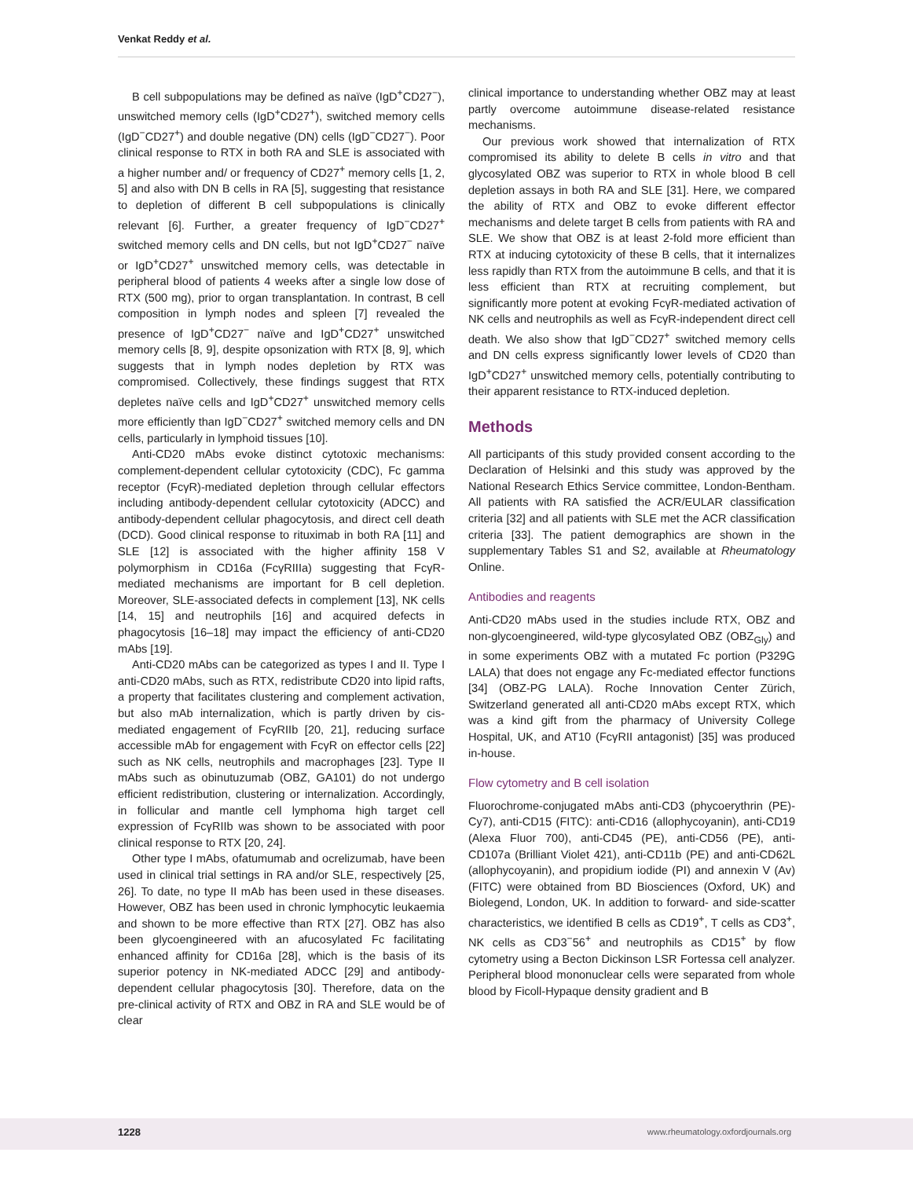Venkat Reddy et al.
B cell subpopulations may be defined as naïve (IgD<sup>+</sup>CD27<sup>−</sup>), unswitched memory cells (IgD<sup>+</sup>CD27<sup>+</sup>), switched memory cells (IgD<sup>−</sup>CD27<sup>+</sup>) and double negative (DN) cells (IgD<sup>−</sup>CD27<sup>−</sup>). Poor clinical response to RTX in both RA and SLE is associated with a higher number and/ or frequency of CD27<sup>+</sup> memory cells [1, 2, 5] and also with DN B cells in RA [5], suggesting that resistance to depletion of different B cell subpopulations is clinically relevant [6]. Further, a greater frequency of IgD<sup>−</sup>CD27<sup>+</sup> switched memory cells and DN cells, but not IgD<sup>+</sup>CD27<sup>−</sup> naïve or IgD<sup>+</sup>CD27<sup>+</sup> unswitched memory cells, was detectable in peripheral blood of patients 4 weeks after a single low dose of RTX (500 mg), prior to organ transplantation. In contrast, B cell composition in lymph nodes and spleen [7] revealed the presence of IgD<sup>+</sup>CD27<sup>−</sup> naïve and IgD<sup>+</sup>CD27<sup>+</sup> unswitched memory cells [8, 9], despite opsonization with RTX [8, 9], which suggests that in lymph nodes depletion by RTX was compromised. Collectively, these findings suggest that RTX depletes naïve cells and IgD<sup>+</sup>CD27<sup>+</sup> unswitched memory cells more efficiently than IgD<sup>−</sup>CD27<sup>+</sup> switched memory cells and DN cells, particularly in lymphoid tissues [10].
Anti-CD20 mAbs evoke distinct cytotoxic mechanisms: complement-dependent cellular cytotoxicity (CDC), Fc gamma receptor (FcγR)-mediated depletion through cellular effectors including antibody-dependent cellular cytotoxicity (ADCC) and antibody-dependent cellular phagocytosis, and direct cell death (DCD). Good clinical response to rituximab in both RA [11] and SLE [12] is associated with the higher affinity 158 V polymorphism in CD16a (FcγRIIIa) suggesting that FcγR-mediated mechanisms are important for B cell depletion. Moreover, SLE-associated defects in complement [13], NK cells [14, 15] and neutrophils [16] and acquired defects in phagocytosis [16–18] may impact the efficiency of anti-CD20 mAbs [19].
Anti-CD20 mAbs can be categorized as types I and II. Type I anti-CD20 mAbs, such as RTX, redistribute CD20 into lipid rafts, a property that facilitates clustering and complement activation, but also mAb internalization, which is partly driven by cis-mediated engagement of FcγRIIb [20, 21], reducing surface accessible mAb for engagement with FcγR on effector cells [22] such as NK cells, neutrophils and macrophages [23]. Type II mAbs such as obinutuzumab (OBZ, GA101) do not undergo efficient redistribution, clustering or internalization. Accordingly, in follicular and mantle cell lymphoma high target cell expression of FcγRIIb was shown to be associated with poor clinical response to RTX [20, 24].
Other type I mAbs, ofatumumab and ocrelizumab, have been used in clinical trial settings in RA and/or SLE, respectively [25, 26]. To date, no type II mAb has been used in these diseases. However, OBZ has been used in chronic lymphocytic leukaemia and shown to be more effective than RTX [27]. OBZ has also been glycoengineered with an afucosylated Fc facilitating enhanced affinity for CD16a [28], which is the basis of its superior potency in NK-mediated ADCC [29] and antibody-dependent cellular phagocytosis [30]. Therefore, data on the pre-clinical activity of RTX and OBZ in RA and SLE would be of clear
clinical importance to understanding whether OBZ may at least partly overcome autoimmune disease-related resistance mechanisms.
Our previous work showed that internalization of RTX compromised its ability to delete B cells in vitro and that glycosylated OBZ was superior to RTX in whole blood B cell depletion assays in both RA and SLE [31]. Here, we compared the ability of RTX and OBZ to evoke different effector mechanisms and delete target B cells from patients with RA and SLE. We show that OBZ is at least 2-fold more efficient than RTX at inducing cytotoxicity of these B cells, that it internalizes less rapidly than RTX from the autoimmune B cells, and that it is less efficient than RTX at recruiting complement, but significantly more potent at evoking FcγR-mediated activation of NK cells and neutrophils as well as FcγR-independent direct cell death. We also show that IgD<sup>−</sup>CD27<sup>+</sup> switched memory cells and DN cells express significantly lower levels of CD20 than IgD<sup>+</sup>CD27<sup>+</sup> unswitched memory cells, potentially contributing to their apparent resistance to RTX-induced depletion.
Methods
All participants of this study provided consent according to the Declaration of Helsinki and this study was approved by the National Research Ethics Service committee, London-Bentham. All patients with RA satisfied the ACR/EULAR classification criteria [32] and all patients with SLE met the ACR classification criteria [33]. The patient demographics are shown in the supplementary Tables S1 and S2, available at Rheumatology Online.
Antibodies and reagents
Anti-CD20 mAbs used in the studies include RTX, OBZ and non-glycoengineered, wild-type glycosylated OBZ (OBZ<sub>Gly</sub>) and in some experiments OBZ with a mutated Fc portion (P329G LALA) that does not engage any Fc-mediated effector functions [34] (OBZ-PG LALA). Roche Innovation Center Zürich, Switzerland generated all anti-CD20 mAbs except RTX, which was a kind gift from the pharmacy of University College Hospital, UK, and AT10 (FcγRII antagonist) [35] was produced in-house.
Flow cytometry and B cell isolation
Fluorochrome-conjugated mAbs anti-CD3 (phycoerythrin (PE)-Cy7), anti-CD15 (FITC): anti-CD16 (allophycoyanin), anti-CD19 (Alexa Fluor 700), anti-CD45 (PE), anti-CD56 (PE), anti-CD107a (Brilliant Violet 421), anti-CD11b (PE) and anti-CD62L (allophycoyanin), and propidium iodide (PI) and annexin V (Av) (FITC) were obtained from BD Biosciences (Oxford, UK) and Biolegend, London, UK. In addition to forward- and side-scatter characteristics, we identified B cells as CD19<sup>+</sup>, T cells as CD3<sup>+</sup>, NK cells as CD3<sup>−</sup>56<sup>+</sup> and neutrophils as CD15<sup>+</sup> by flow cytometry using a Becton Dickinson LSR Fortessa cell analyzer. Peripheral blood mononuclear cells were separated from whole blood by Ficoll-Hypaque density gradient and B
1228 www.rheumatology.oxfordjournals.org